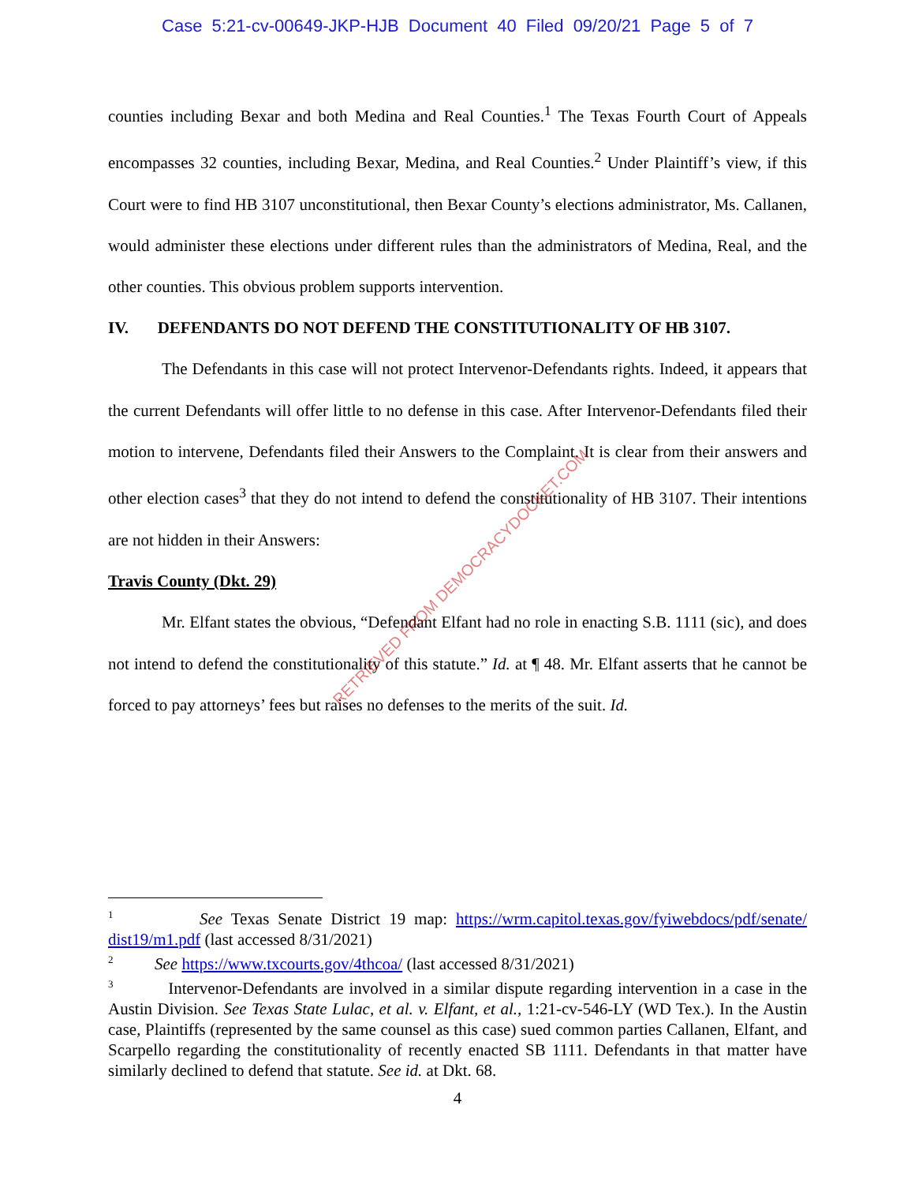Case 5:21-cv-00649-JKP-HJB Document 40 Filed 09/20/21 Page 5 of 7
counties including Bexar and both Medina and Real Counties.<sup>1</sup> The Texas Fourth Court of Appeals encompasses 32 counties, including Bexar, Medina, and Real Counties.<sup>2</sup> Under Plaintiff’s view, if this Court were to find HB 3107 unconstitutional, then Bexar County’s elections administrator, Ms. Callanen, would administer these elections under different rules than the administrators of Medina, Real, and the other counties. This obvious problem supports intervention.
IV. DEFENDANTS DO NOT DEFEND THE CONSTITUTIONALITY OF HB 3107.
The Defendants in this case will not protect Intervenor-Defendants rights. Indeed, it appears that the current Defendants will offer little to no defense in this case. After Intervenor-Defendants filed their motion to intervene, Defendants filed their Answers to the Complaint. It is clear from their answers and other election cases<sup>3</sup> that they do not intend to defend the constitutionality of HB 3107. Their intentions are not hidden in their Answers:
Travis County (Dkt. 29)
Mr. Elfant states the obvious, “Defendant Elfant had no role in enacting S.B. 1111 (sic), and does not intend to defend the constitutionality of this statute.” Id. at ¶ 48. Mr. Elfant asserts that he cannot be forced to pay attorneys’ fees but raises no defenses to the merits of the suit. Id.
<sup>1</sup> See Texas Senate District 19 map: https://wrm.capitol.texas.gov/fyiwebdocs/pdf/senate/ dist19/m1.pdf (last accessed 8/31/2021)
<sup>2</sup> See https://www.txcourts.gov/4thcoa/ (last accessed 8/31/2021)
<sup>3</sup> Intervenor-Defendants are involved in a similar dispute regarding intervention in a case in the Austin Division. See Texas State Lulac, et al. v. Elfant, et al., 1:21-cv-546-LY (WD Tex.). In the Austin case, Plaintiffs (represented by the same counsel as this case) sued common parties Callanen, Elfant, and Scarpello regarding the constitutionality of recently enacted SB 1111. Defendants in that matter have similarly declined to defend that statute. See id. at Dkt. 68.
4
RETRIEVED FROM DEMOCRACYDOCKET.COM